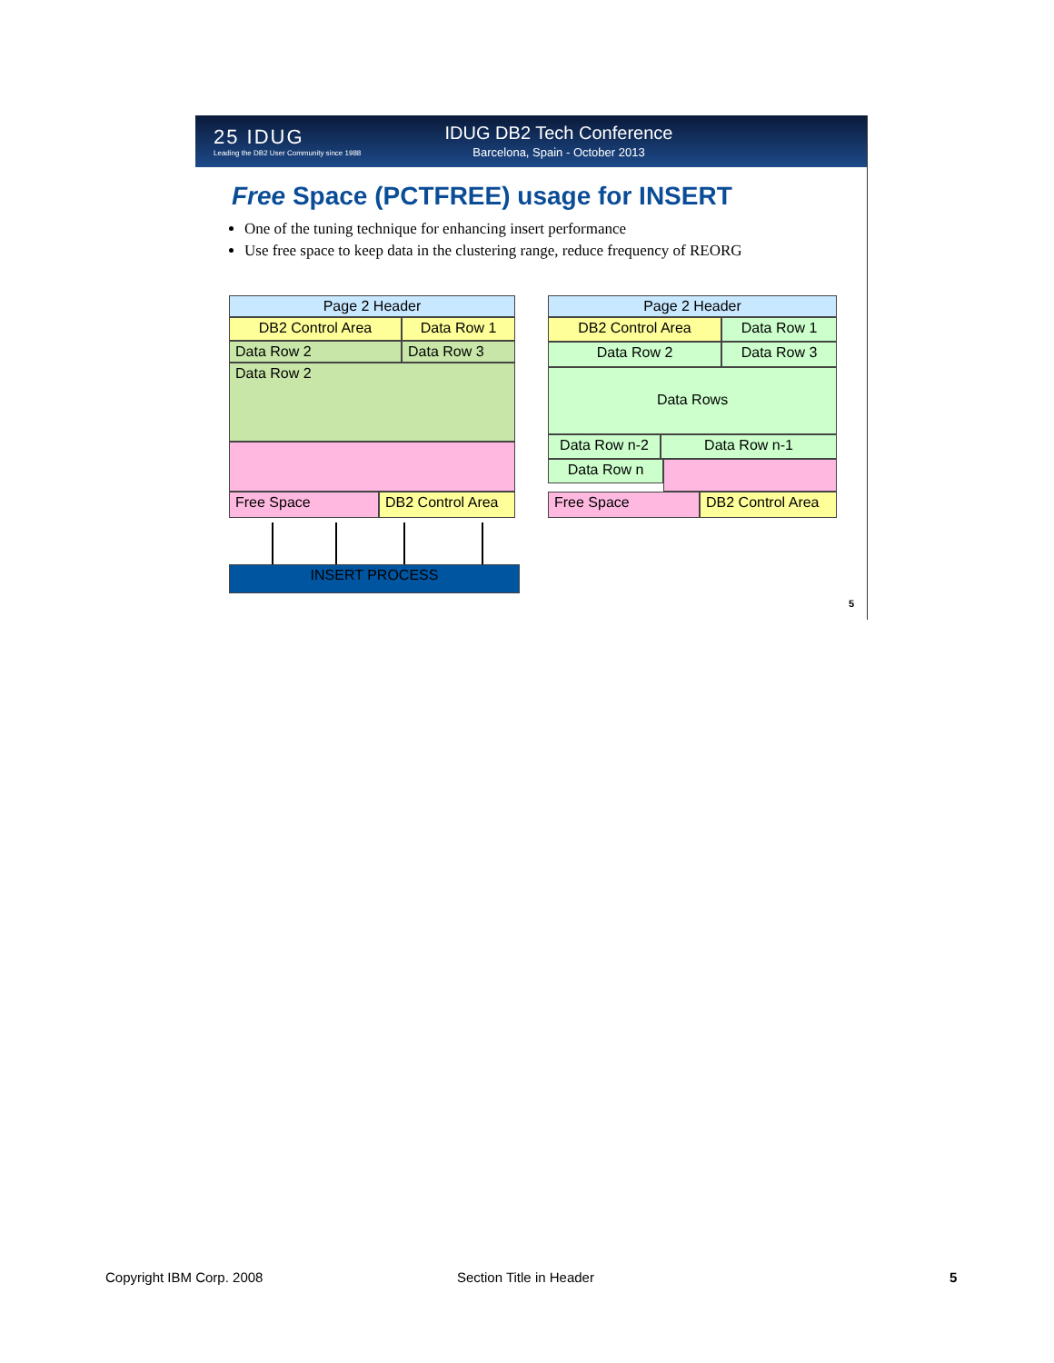25 IDUG
Leading the DB2 User Community since 1988
IDUG DB2 Tech Conference
Barcelona, Spain - October 2013
Free Space (PCTFREE) usage for INSERT
One of the tuning technique for enhancing insert performance
Use free space to keep data in the clustering range, reduce frequency of REORG
Page 2 Header
DB2 Control Area Data Row 1
Data Row 2 Data Row 3
Data Row 2
Free Space
DB2 Control Area
INSERT PROCESS
Page 2 Header
DB2 Control Area Data Row 1
Data Row 2 Data Row 3
Data Rows
Data Row n-2 Data Row n-1
Data Row n
Free Space
DB2 Control Area
5
Copyright IBM Corp. 2008 Section Title in Header 5